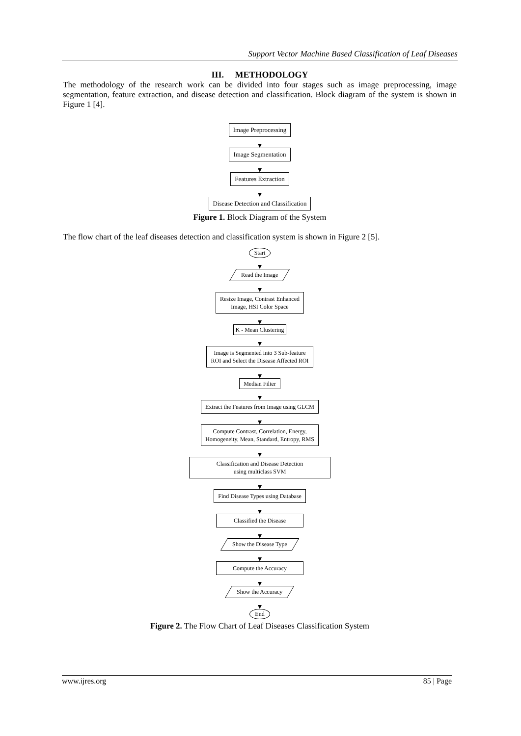Support Vector Machine Based Classification of Leaf Diseases
III. METHODOLOGY
The methodology of the research work can be divided into four stages such as image preprocessing, image segmentation, feature extraction, and disease detection and classification. Block diagram of the system is shown in Figure 1 [4].
Image Preprocessing
Image Segmentation
Features Extraction
Disease Detection and Classification
Figure 1. Block Diagram of the System
The flow chart of the leaf diseases detection and classification system is shown in Figure 2 [5].
Start
Read the Image
Resize Image, Contrast Enhanced
Image, HSI Color Space
K - Mean Clustering
Image is Segmented into 3 Sub-feature
ROI and Select the Disease Affected ROI
Median Filter
Extract the Features from Image using GLCM
Compute Contrast, Correlation, Energy,
Homogeneity, Mean, Standard, Entropy, RMS
Classification and Disease Detection
using multiclass SVM
Find Disease Types using Database
Classified the Disease
Show the Disease Type
Compute the Accuracy
Show the Accuracy
End
Figure 2. The Flow Chart of Leaf Diseases Classification System
www.ijres.org 85 | Page